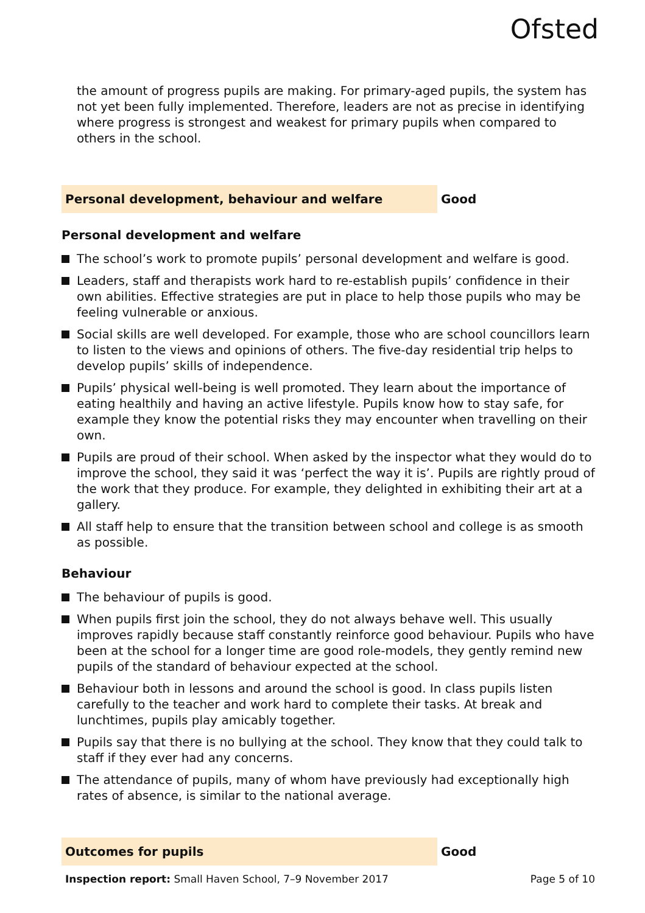Ofsted
the amount of progress pupils are making. For primary-aged pupils, the system has not yet been fully implemented. Therefore, leaders are not as precise in identifying where progress is strongest and weakest for primary pupils when compared to others in the school.
Personal development, behaviour and welfare Good
Personal development and welfare
The school’s work to promote pupils’ personal development and welfare is good.
Leaders, staff and therapists work hard to re-establish pupils’ confidence in their own abilities. Effective strategies are put in place to help those pupils who may be feeling vulnerable or anxious.
Social skills are well developed. For example, those who are school councillors learn to listen to the views and opinions of others. The five-day residential trip helps to develop pupils’ skills of independence.
Pupils’ physical well-being is well promoted. They learn about the importance of eating healthily and having an active lifestyle. Pupils know how to stay safe, for example they know the potential risks they may encounter when travelling on their own.
Pupils are proud of their school. When asked by the inspector what they would do to improve the school, they said it was ‘perfect the way it is’. Pupils are rightly proud of the work that they produce. For example, they delighted in exhibiting their art at a gallery.
All staff help to ensure that the transition between school and college is as smooth as possible.
Behaviour
The behaviour of pupils is good.
When pupils first join the school, they do not always behave well. This usually improves rapidly because staff constantly reinforce good behaviour. Pupils who have been at the school for a longer time are good role-models, they gently remind new pupils of the standard of behaviour expected at the school.
Behaviour both in lessons and around the school is good. In class pupils listen carefully to the teacher and work hard to complete their tasks. At break and lunchtimes, pupils play amicably together.
Pupils say that there is no bullying at the school. They know that they could talk to staff if they ever had any concerns.
The attendance of pupils, many of whom have previously had exceptionally high rates of absence, is similar to the national average.
Outcomes for pupils Good
Inspection report: Small Haven School, 7–9 November 2017
Page 5 of 10